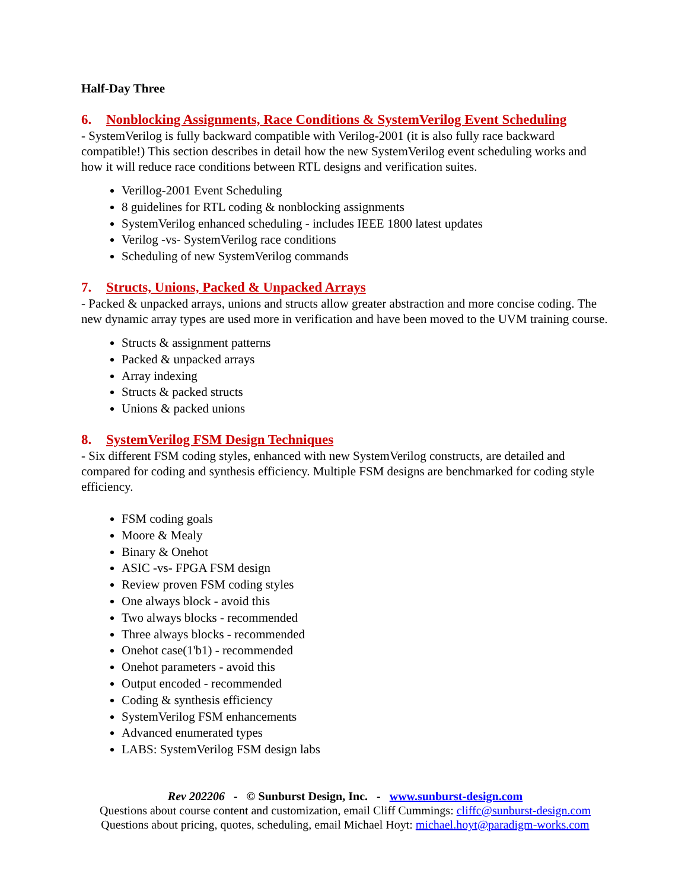Half-Day Three
6. Nonblocking Assignments, Race Conditions & SystemVerilog Event Scheduling
- SystemVerilog is fully backward compatible with Verilog-2001 (it is also fully race backward compatible!) This section describes in detail how the new SystemVerilog event scheduling works and how it will reduce race conditions between RTL designs and verification suites.
Verillog-2001 Event Scheduling
8 guidelines for RTL coding & nonblocking assignments
SystemVerilog enhanced scheduling - includes IEEE 1800 latest updates
Verilog -vs- SystemVerilog race conditions
Scheduling of new SystemVerilog commands
7. Structs, Unions, Packed & Unpacked Arrays
- Packed & unpacked arrays, unions and structs allow greater abstraction and more concise coding. The new dynamic array types are used more in verification and have been moved to the UVM training course.
Structs & assignment patterns
Packed & unpacked arrays
Array indexing
Structs & packed structs
Unions & packed unions
8. SystemVerilog FSM Design Techniques
- Six different FSM coding styles, enhanced with new SystemVerilog constructs, are detailed and compared for coding and synthesis efficiency. Multiple FSM designs are benchmarked for coding style efficiency.
FSM coding goals
Moore & Mealy
Binary & Onehot
ASIC -vs- FPGA FSM design
Review proven FSM coding styles
One always block - avoid this
Two always blocks - recommended
Three always blocks - recommended
Onehot case(1'b1) - recommended
Onehot parameters - avoid this
Output encoded - recommended
Coding & synthesis efficiency
SystemVerilog FSM enhancements
Advanced enumerated types
LABS: SystemVerilog FSM design labs
Rev 202206 - © Sunburst Design, Inc. - www.sunburst-design.com
Questions about course content and customization, email Cliff Cummings: cliffc@sunburst-design.com
Questions about pricing, quotes, scheduling, email Michael Hoyt: michael.hoyt@paradigm-works.com